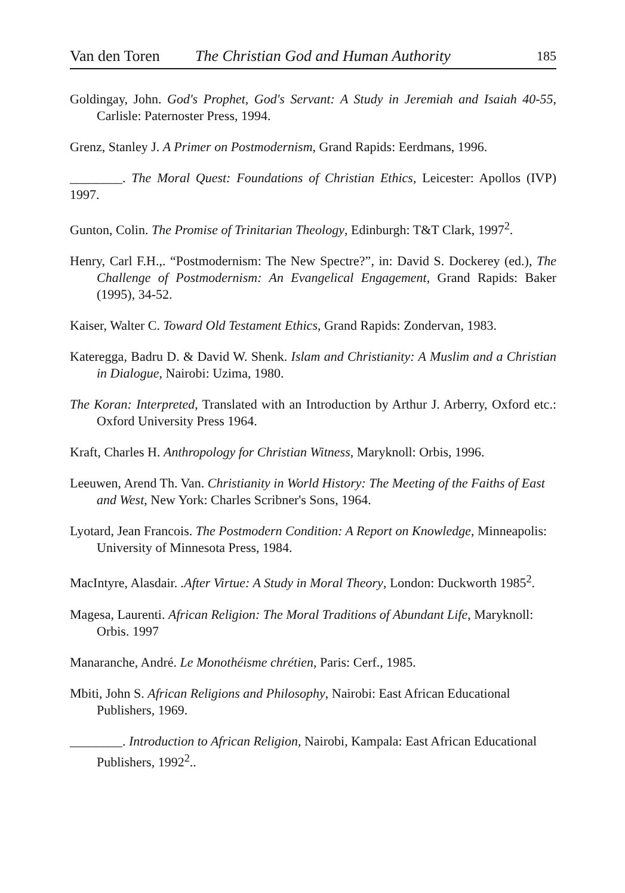Van den Toren The Christian God and Human Authority 185
Goldingay, John. God's Prophet, God's Servant: A Study in Jeremiah and Isaiah 40-55, Carlisle: Paternoster Press, 1994.
Grenz, Stanley J. A Primer on Postmodernism, Grand Rapids: Eerdmans, 1996.
________. The Moral Quest: Foundations of Christian Ethics, Leicester: Apollos (IVP) 1997.
Gunton, Colin. The Promise of Trinitarian Theology, Edinburgh: T&T Clark, 1997<sup>2</sup>.
Henry, Carl F.H.,. “Postmodernism: The New Spectre?”, in: David S. Dockerey (ed.), The Challenge of Postmodernism: An Evangelical Engagement, Grand Rapids: Baker (1995), 34-52.
Kaiser, Walter C. Toward Old Testament Ethics, Grand Rapids: Zondervan, 1983.
Kateregga, Badru D. & David W. Shenk. Islam and Christianity: A Muslim and a Christian in Dialogue, Nairobi: Uzima, 1980.
The Koran: Interpreted, Translated with an Introduction by Arthur J. Arberry, Oxford etc.: Oxford University Press 1964.
Kraft, Charles H. Anthropology for Christian Witness, Maryknoll: Orbis, 1996.
Leeuwen, Arend Th. Van. Christianity in World History: The Meeting of the Faiths of East and West, New York: Charles Scribner's Sons, 1964.
Lyotard, Jean Francois. The Postmodern Condition: A Report on Knowledge, Minneapolis: University of Minnesota Press, 1984.
MacIntyre, Alasdair. .After Virtue: A Study in Moral Theory, London: Duckworth 1985<sup>2</sup>.
Magesa, Laurenti. African Religion: The Moral Traditions of Abundant Life, Maryknoll: Orbis. 1997
Manaranche, André. Le Monothéisme chrétien, Paris: Cerf., 1985.
Mbiti, John S. African Religions and Philosophy, Nairobi: East African Educational Publishers, 1969.
________. Introduction to African Religion, Nairobi, Kampala: East African Educational Publishers, 1992<sup>2</sup>..